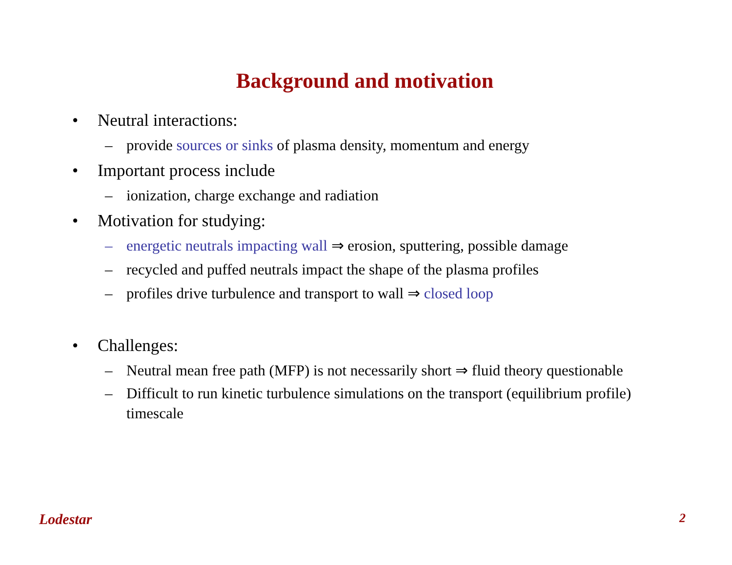Background and motivation
• Neutral interactions:
– provide sources or sinks of plasma density, momentum and energy
• Important process include
– ionization, charge exchange and radiation
• Motivation for studying:
– energetic neutrals impacting wall ⇒ erosion, sputtering, possible damage
– recycled and puffed neutrals impact the shape of the plasma profiles
– profiles drive turbulence and transport to wall ⇒ closed loop
• Challenges:
– Neutral mean free path (MFP) is not necessarily short ⇒ fluid theory questionable
– Difficult to run kinetic turbulence simulations on the transport (equilibrium profile) timescale
Lodestar 2